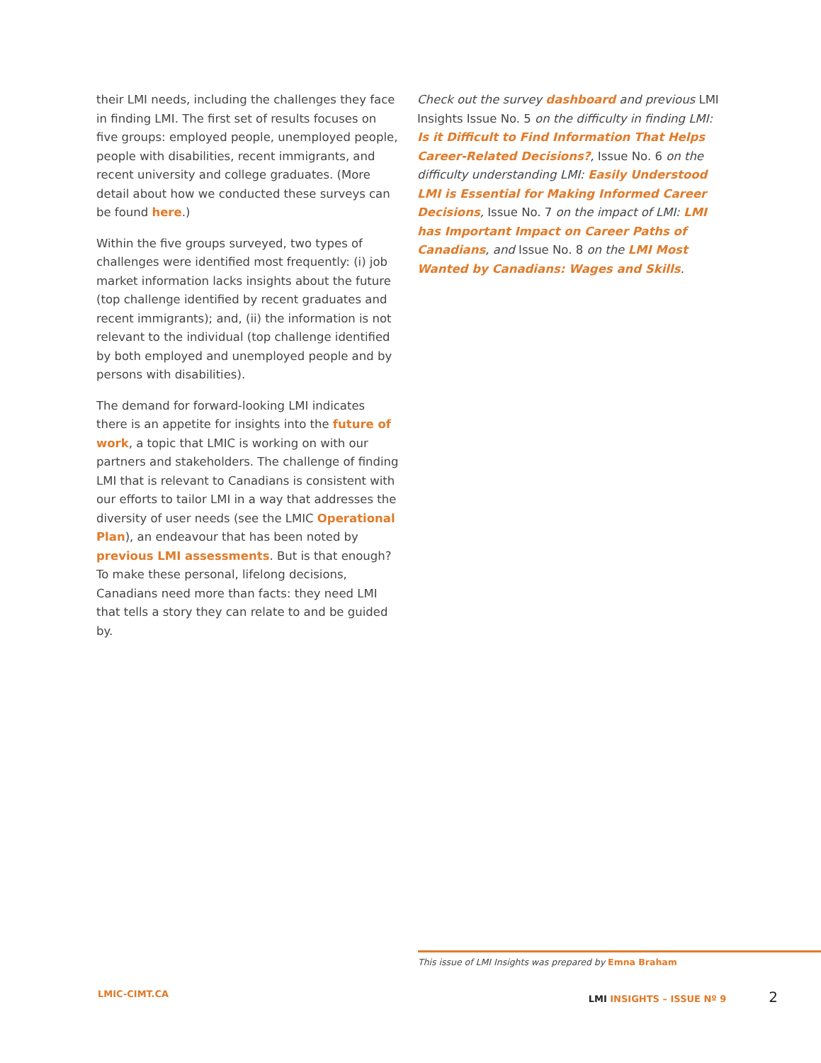their LMI needs, including the challenges they face in finding LMI. The first set of results focuses on five groups: employed people, unemployed people, people with disabilities, recent immigrants, and recent university and college graduates. (More detail about how we conducted these surveys can be found here.)
Within the five groups surveyed, two types of challenges were identified most frequently: (i) job market information lacks insights about the future (top challenge identified by recent graduates and recent immigrants); and, (ii) the information is not relevant to the individual (top challenge identified by both employed and unemployed people and by persons with disabilities).
The demand for forward-looking LMI indicates there is an appetite for insights into the future of work, a topic that LMIC is working on with our partners and stakeholders. The challenge of finding LMI that is relevant to Canadians is consistent with our efforts to tailor LMI in a way that addresses the diversity of user needs (see the LMIC Operational Plan), an endeavour that has been noted by previous LMI assessments. But is that enough? To make these personal, lifelong decisions, Canadians need more than facts: they need LMI that tells a story they can relate to and be guided by.
Check out the survey dashboard and previous LMI Insights Issue No. 5 on the difficulty in finding LMI: Is it Difficult to Find Information That Helps Career-Related Decisions?, Issue No. 6 on the difficulty understanding LMI: Easily Understood LMI is Essential for Making Informed Career Decisions, Issue No. 7 on the impact of LMI: LMI has Important Impact on Career Paths of Canadians, and Issue No. 8 on the LMI Most Wanted by Canadians: Wages and Skills.
This issue of LMI Insights was prepared by Emna Braham
LMIC-CIMT.CA LMI INSIGHTS – ISSUE Nº 9 2